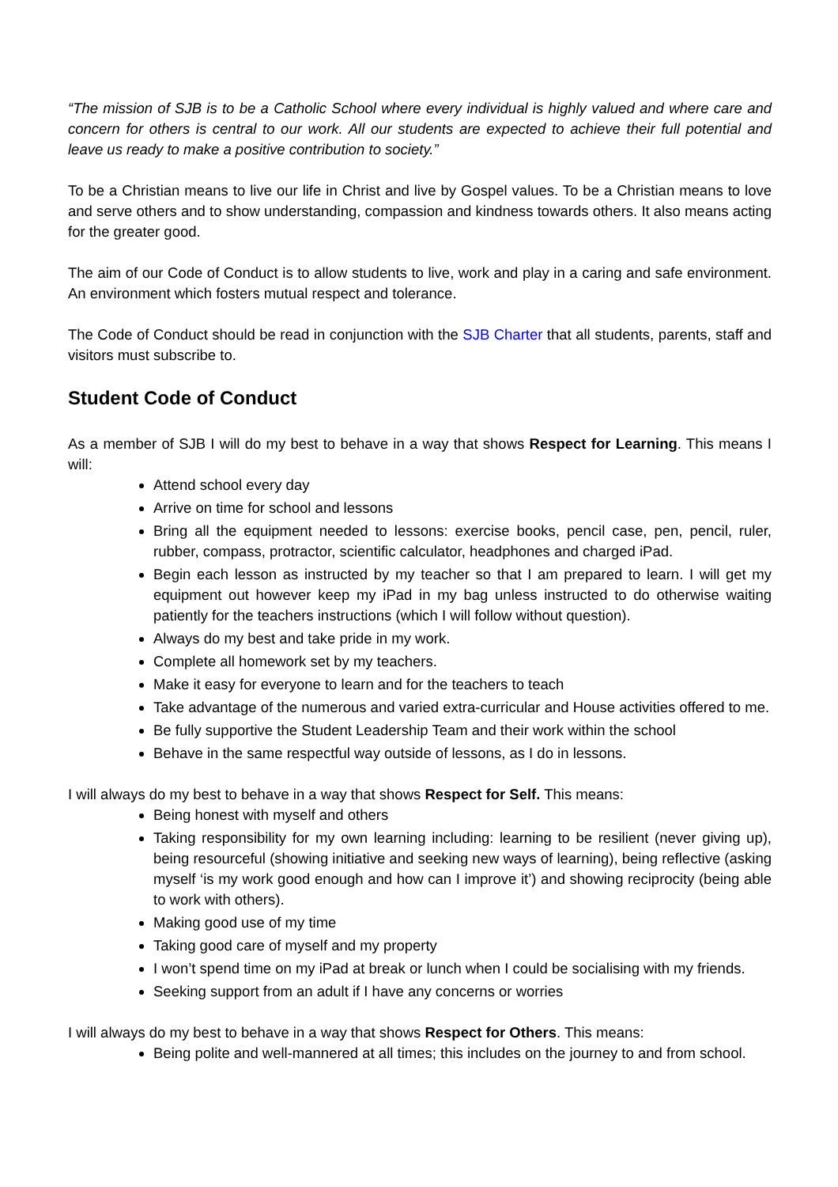“The mission of SJB is to be a Catholic School where every individual is highly valued and where care and concern for others is central to our work. All our students are expected to achieve their full potential and leave us ready to make a positive contribution to society.”
To be a Christian means to live our life in Christ and live by Gospel values. To be a Christian means to love and serve others and to show understanding, compassion and kindness towards others. It also means acting for the greater good.
The aim of our Code of Conduct is to allow students to live, work and play in a caring and safe environment. An environment which fosters mutual respect and tolerance.
The Code of Conduct should be read in conjunction with the SJB Charter that all students, parents, staff and visitors must subscribe to.
Student Code of Conduct
As a member of SJB I will do my best to behave in a way that shows Respect for Learning. This means I will:
Attend school every day
Arrive on time for school and lessons
Bring all the equipment needed to lessons: exercise books, pencil case, pen, pencil, ruler, rubber, compass, protractor, scientific calculator, headphones and charged iPad.
Begin each lesson as instructed by my teacher so that I am prepared to learn. I will get my equipment out however keep my iPad in my bag unless instructed to do otherwise waiting patiently for the teachers instructions (which I will follow without question).
Always do my best and take pride in my work.
Complete all homework set by my teachers.
Make it easy for everyone to learn and for the teachers to teach
Take advantage of the numerous and varied extra-curricular and House activities offered to me.
Be fully supportive the Student Leadership Team and their work within the school
Behave in the same respectful way outside of lessons, as I do in lessons.
I will always do my best to behave in a way that shows Respect for Self. This means:
Being honest with myself and others
Taking responsibility for my own learning including: learning to be resilient (never giving up), being resourceful (showing initiative and seeking new ways of learning), being reflective (asking myself ‘is my work good enough and how can I improve it’) and showing reciprocity (being able to work with others).
Making good use of my time
Taking good care of myself and my property
I won’t spend time on my iPad at break or lunch when I could be socialising with my friends.
Seeking support from an adult if I have any concerns or worries
I will always do my best to behave in a way that shows Respect for Others. This means:
Being polite and well-mannered at all times; this includes on the journey to and from school.